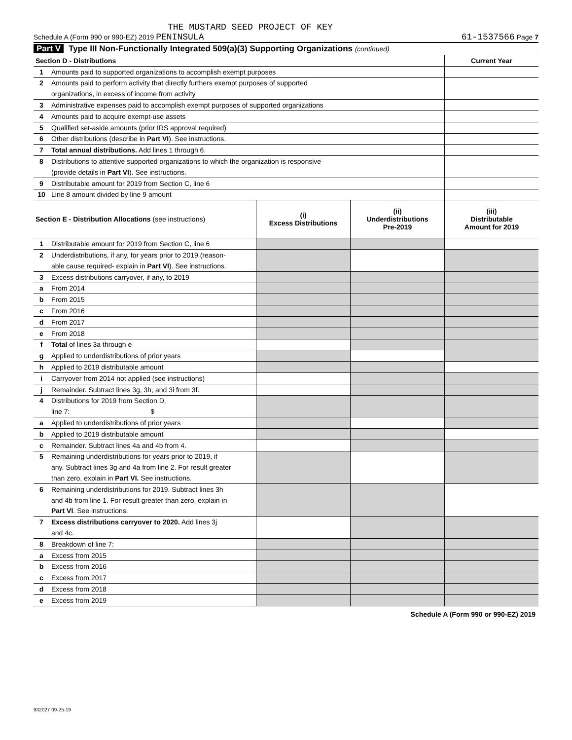THE MUSTARD SEED PROJECT OF KEY
Schedule A (Form 990 or 990-EZ) 2019 PENINSULA 61-1537566 Page 7
Part V Type III Non-Functionally Integrated 509(a)(3) Supporting Organizations (continued)
| Section D - Distributions | | Current Year |
| 1 | Amounts paid to supported organizations to accomplish exempt purposes | |
| 2 | Amounts paid to perform activity that directly furthers exempt purposes of supported | |
| | organizations, in excess of income from activity | |
| 3 | Administrative expenses paid to accomplish exempt purposes of supported organizations | |
| 4 | Amounts paid to acquire exempt-use assets | |
| 5 | Qualified set-aside amounts (prior IRS approval required) | |
| 6 | Other distributions (describe in Part VI ). See instructions. | |
| 7 | Total annual distributions. Add lines 1 through 6. | |
| 8 | Distributions to attentive supported organizations to which the organization is responsive | |
| | (provide details in Part VI ). See instructions. | |
| 9 | Distributable amount for 2019 from Section C, line 6 | |
| 10 | Line 8 amount divided by line 9 amount | |
| Section E - Distribution Allocations (see instructions) | | (i) Excess Distributions | (ii) Underdistributions Pre-2019 | (iii) Distributable Amount for 2019 |
| --- | --- | --- | --- | --- |
| 1 | Distributable amount for 2019 from Section C, line 6 | | | |
| 2 | Underdistributions, if any, for years prior to 2019 (reason- | | | |
| | able cause required- explain in Part VI ). See instructions. | | | |
| 3 | Excess distributions carryover, if any, to 2019 | | | |
| a | From 2014 | | | |
| b | From 2015 | | | |
| c | From 2016 | | | |
| d | From 2017 | | | |
| e | From 2018 | | | |
| f | Total of lines 3a through e | | | |
| g | Applied to underdistributions of prior years | | | |
| h | Applied to 2019 distributable amount | | | |
| i | Carryover from 2014 not applied (see instructions) | | | |
| j | Remainder. Subtract lines 3g, 3h, and 3i from 3f. | | | |
| 4 | Distributions for 2019 from Section D, | | | |
| | line 7: $ | | | |
| a | Applied to underdistributions of prior years | | | |
| b | Applied to 2019 distributable amount | | | |
| c | Remainder. Subtract lines 4a and 4b from 4. | | | |
| 5 | Remaining underdistributions for years prior to 2019, if | | | |
| | any. Subtract lines 3g and 4a from line 2. For result greater | | | |
| | than zero, explain in Part VI. See instructions. | | | |
| 6 | Remaining underdistributions for 2019. Subtract lines 3h | | | |
| | and 4b from line 1. For result greater than zero, explain in | | | |
| | Part VI . See instructions. | | | |
| 7 | Excess distributions carryover to 2020. Add lines 3j | | | |
| | and 4c. | | | |
| 8 | Breakdown of line 7: | | | |
| a | Excess from 2015 | | | |
| b | Excess from 2016 | | | |
| c | Excess from 2017 | | | |
| d | Excess from 2018 | | | |
| e | Excess from 2019 | | | |
Schedule A (Form 990 or 990-EZ) 2019
932027 09-25-19